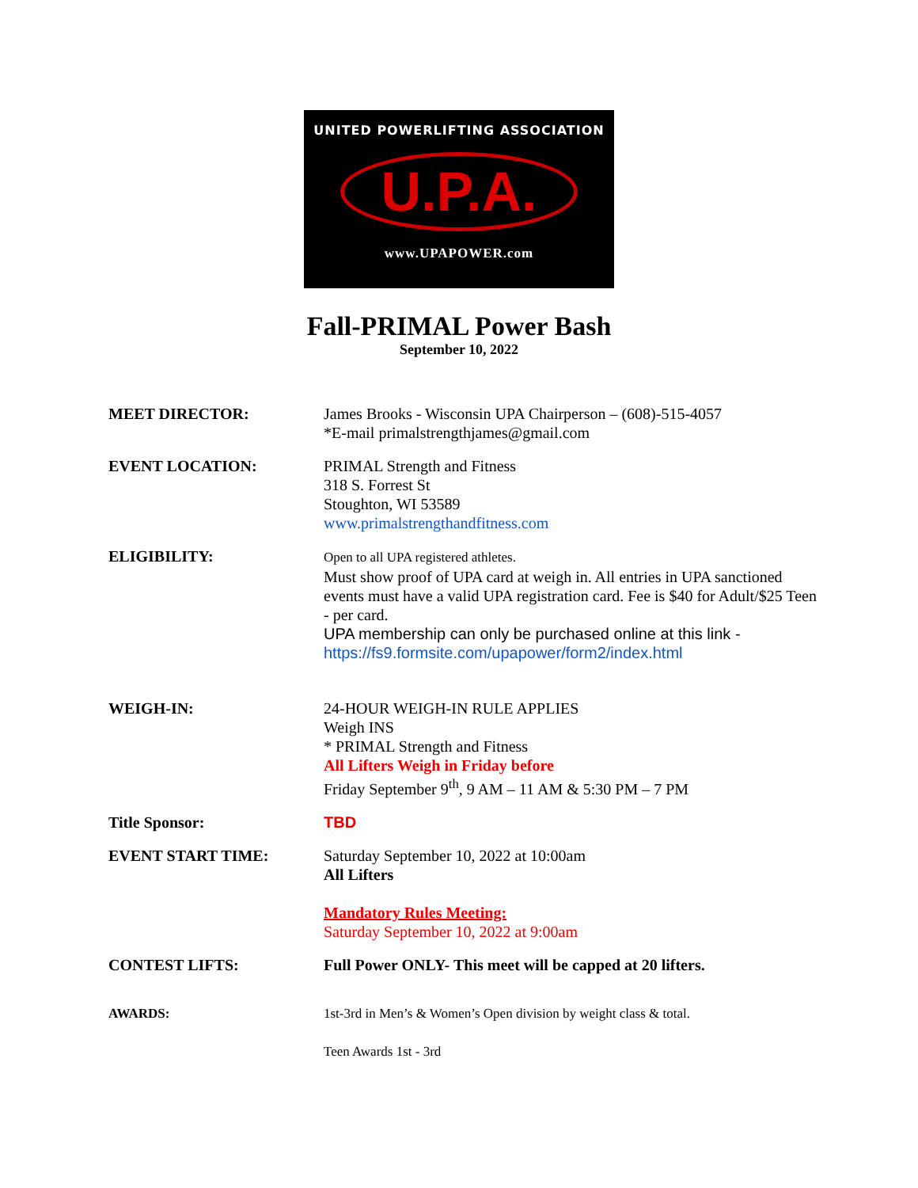UNITED POWERLIFTING ASSOCIATION
U.P.A.
www.UPAPOWER.com
Fall-PRIMAL Power Bash
September 10, 2022
MEET DIRECTOR: James Brooks - Wisconsin UPA Chairperson – (608)-515-4057
*E-mail primalstrengthjames@gmail.com
EVENT LOCATION: PRIMAL Strength and Fitness
318 S. Forrest St
Stoughton, WI 53589
www.primalstrengthandfitness.com
ELIGIBILITY:
Open to all UPA registered athletes.
Must show proof of UPA card at weigh in. All entries in UPA sanctioned events must have a valid UPA registration card. Fee is $40 for Adult/$25 Teen - per card.
UPA membership can only be purchased online at this link -
https://fs9.formsite.com/upapower/form2/index.html
WEIGH-IN: 24-HOUR WEIGH-IN RULE APPLIES
Weigh INS
* PRIMAL Strength and Fitness
All Lifters Weigh in Friday before
Friday September 9<sup>th</sup>, 9 AM – 11 AM & 5:30 PM – 7 PM
Title Sponsor: TBD
EVENT START TIME: Saturday September 10, 2022 at 10:00am
All Lifters
Mandatory Rules Meeting:
Saturday September 10, 2022 at 9:00am
CONTEST LIFTS: Full Power ONLY- This meet will be capped at 20 lifters.
AWARDS: 1st-3rd in Men’s & Women’s Open division by weight class & total.
Teen Awards 1st - 3rd